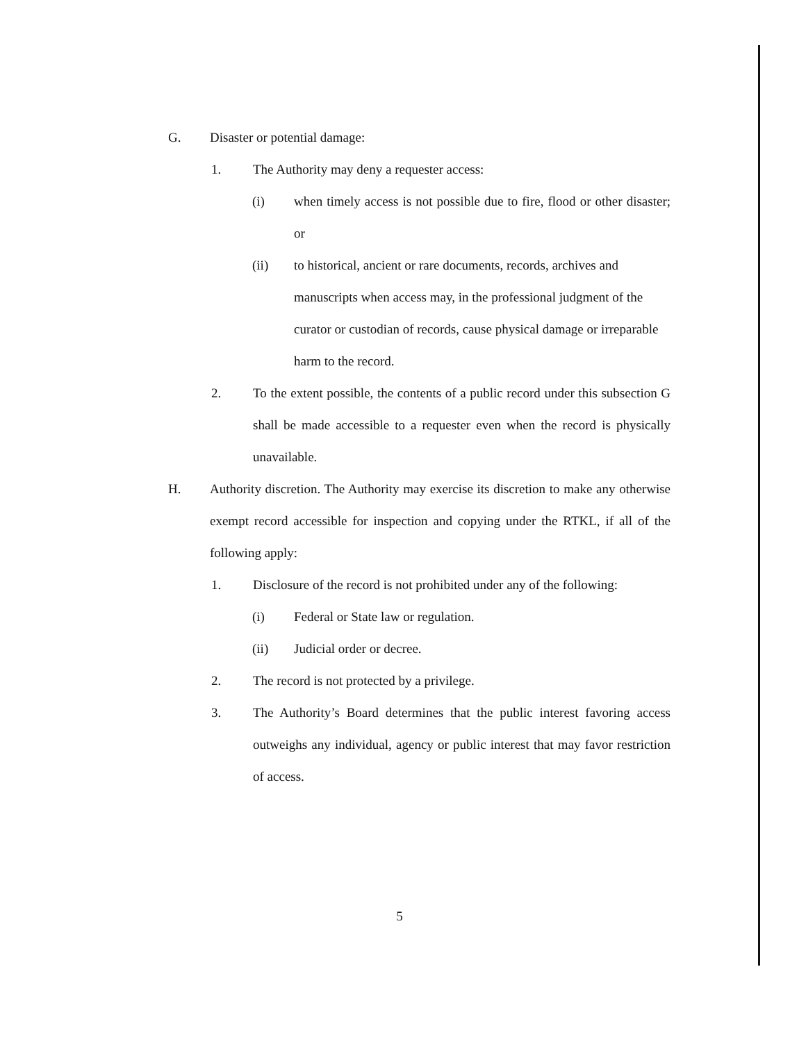G. Disaster or potential damage:
1. The Authority may deny a requester access:
(i) when timely access is not possible due to fire, flood or other disaster; or
(ii) to historical, ancient or rare documents, records, archives and manuscripts when access may, in the professional judgment of the curator or custodian of records, cause physical damage or irreparable harm to the record.
2. To the extent possible, the contents of a public record under this subsection G shall be made accessible to a requester even when the record is physically unavailable.
H. Authority discretion. The Authority may exercise its discretion to make any otherwise exempt record accessible for inspection and copying under the RTKL, if all of the following apply:
1. Disclosure of the record is not prohibited under any of the following:
(i) Federal or State law or regulation.
(ii) Judicial order or decree.
2. The record is not protected by a privilege.
3. The Authority’s Board determines that the public interest favoring access outweighs any individual, agency or public interest that may favor restriction of access.
5